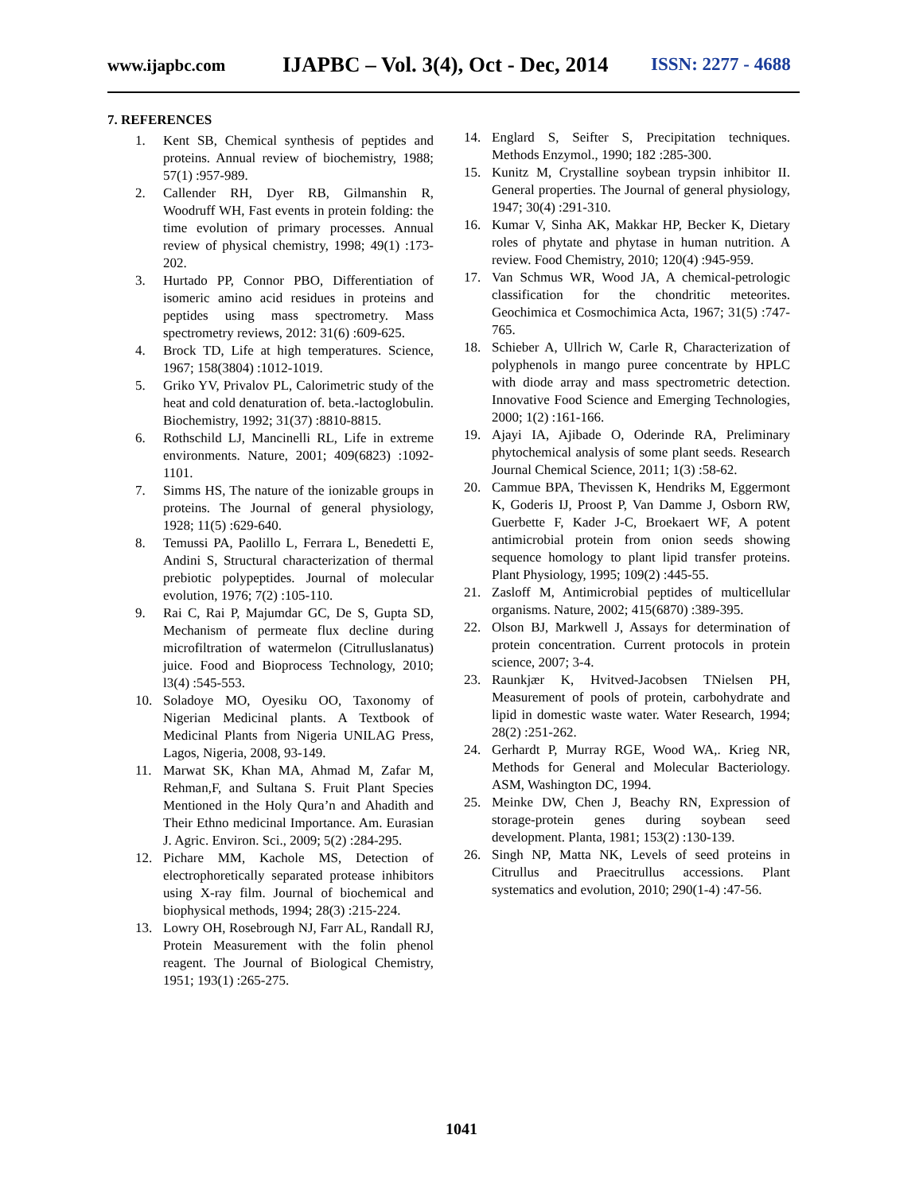www.ijapbc.com
IJAPBC – Vol. 3(4), Oct - Dec, 2014
ISSN: 2277 - 4688
7. REFERENCES
1. Kent SB, Chemical synthesis of peptides and proteins. Annual review of biochemistry, 1988; 57(1) :957-989.
2. Callender RH, Dyer RB, Gilmanshin R, Woodruff WH, Fast events in protein folding: the time evolution of primary processes. Annual review of physical chemistry, 1998; 49(1) :173-202.
3. Hurtado PP, Connor PBO, Differentiation of isomeric amino acid residues in proteins and peptides using mass spectrometry. Mass spectrometry reviews, 2012: 31(6) :609-625.
4. Brock TD, Life at high temperatures. Science, 1967; 158(3804) :1012-1019.
5. Griko YV, Privalov PL, Calorimetric study of the heat and cold denaturation of. beta.-lactoglobulin. Biochemistry, 1992; 31(37) :8810-8815.
6. Rothschild LJ, Mancinelli RL, Life in extreme environments. Nature, 2001; 409(6823) :1092-1101.
7. Simms HS, The nature of the ionizable groups in proteins. The Journal of general physiology, 1928; 11(5) :629-640.
8. Temussi PA, Paolillo L, Ferrara L, Benedetti E, Andini S, Structural characterization of thermal prebiotic polypeptides. Journal of molecular evolution, 1976; 7(2) :105-110.
9. Rai C, Rai P, Majumdar GC, De S, Gupta SD, Mechanism of permeate flux decline during microfiltration of watermelon (Citrulluslanatus) juice. Food and Bioprocess Technology, 2010; l3(4) :545-553.
10. Soladoye MO, Oyesiku OO, Taxonomy of Nigerian Medicinal plants. A Textbook of Medicinal Plants from Nigeria UNILAG Press, Lagos, Nigeria, 2008, 93-149.
11. Marwat SK, Khan MA, Ahmad M, Zafar M, Rehman,F, and Sultana S. Fruit Plant Species Mentioned in the Holy Qura’n and Ahadith and Their Ethno medicinal Importance. Am. Eurasian J. Agric. Environ. Sci., 2009; 5(2) :284-295.
12. Pichare MM, Kachole MS, Detection of electrophoretically separated protease inhibitors using X-ray film. Journal of biochemical and biophysical methods, 1994; 28(3) :215-224.
13. Lowry OH, Rosebrough NJ, Farr AL, Randall RJ, Protein Measurement with the folin phenol reagent. The Journal of Biological Chemistry, 1951; 193(1) :265-275.
14. Englard S, Seifter S, Precipitation techniques. Methods Enzymol., 1990; 182 :285-300.
15. Kunitz M, Crystalline soybean trypsin inhibitor II. General properties. The Journal of general physiology, 1947; 30(4) :291-310.
16. Kumar V, Sinha AK, Makkar HP, Becker K, Dietary roles of phytate and phytase in human nutrition. A review. Food Chemistry, 2010; 120(4) :945-959.
17. Van Schmus WR, Wood JA, A chemical-petrologic classification for the chondritic meteorites. Geochimica et Cosmochimica Acta, 1967; 31(5) :747-765.
18. Schieber A, Ullrich W, Carle R, Characterization of polyphenols in mango puree concentrate by HPLC with diode array and mass spectrometric detection. Innovative Food Science and Emerging Technologies, 2000; 1(2) :161-166.
19. Ajayi IA, Ajibade O, Oderinde RA, Preliminary phytochemical analysis of some plant seeds. Research Journal Chemical Science, 2011; 1(3) :58-62.
20. Cammue BPA, Thevissen K, Hendriks M, Eggermont K, Goderis IJ, Proost P, Van Damme J, Osborn RW, Guerbette F, Kader J-C, Broekaert WF, A potent antimicrobial protein from onion seeds showing sequence homology to plant lipid transfer proteins. Plant Physiology, 1995; 109(2) :445-55.
21. Zasloff M, Antimicrobial peptides of multicellular organisms. Nature, 2002; 415(6870) :389-395.
22. Olson BJ, Markwell J, Assays for determination of protein concentration. Current protocols in protein science, 2007; 3-4.
23. Raunkjær K, Hvitved-Jacobsen TNielsen PH, Measurement of pools of protein, carbohydrate and lipid in domestic waste water. Water Research, 1994; 28(2) :251-262.
24. Gerhardt P, Murray RGE, Wood WA,. Krieg NR, Methods for General and Molecular Bacteriology. ASM, Washington DC, 1994.
25. Meinke DW, Chen J, Beachy RN, Expression of storage-protein genes during soybean seed development. Planta, 1981; 153(2) :130-139.
26. Singh NP, Matta NK, Levels of seed proteins in Citrullus and Praecitrullus accessions. Plant systematics and evolution, 2010; 290(1-4) :47-56.
1041